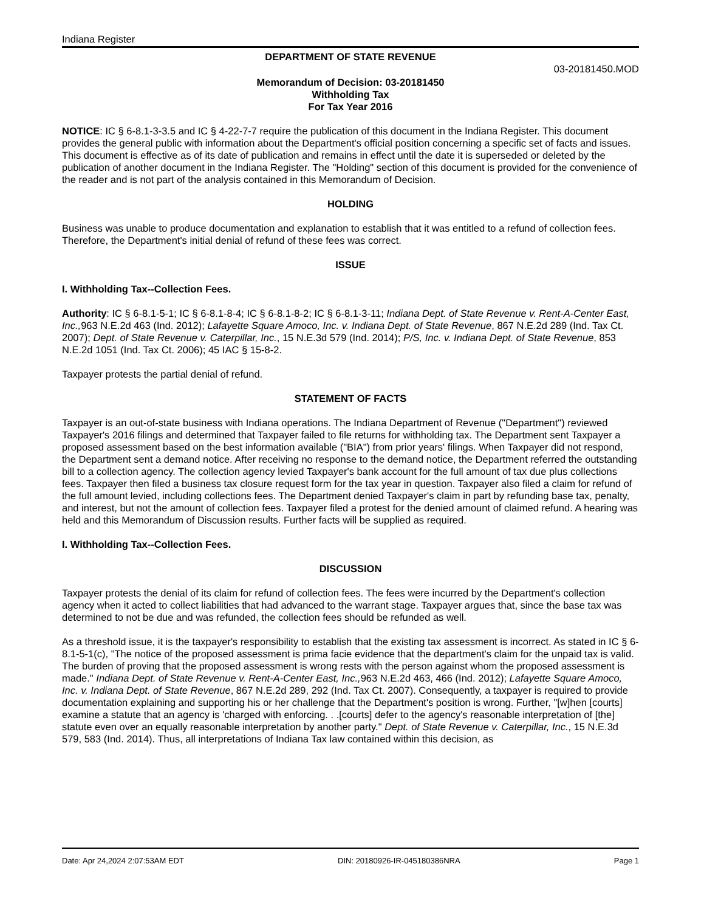Indiana Register
DEPARTMENT OF STATE REVENUE
03-20181450.MOD
Memorandum of Decision: 03-20181450
Withholding Tax
For Tax Year 2016
NOTICE: IC § 6-8.1-3-3.5 and IC § 4-22-7-7 require the publication of this document in the Indiana Register. This document provides the general public with information about the Department's official position concerning a specific set of facts and issues. This document is effective as of its date of publication and remains in effect until the date it is superseded or deleted by the publication of another document in the Indiana Register. The "Holding" section of this document is provided for the convenience of the reader and is not part of the analysis contained in this Memorandum of Decision.
HOLDING
Business was unable to produce documentation and explanation to establish that it was entitled to a refund of collection fees. Therefore, the Department's initial denial of refund of these fees was correct.
ISSUE
I. Withholding Tax--Collection Fees.
Authority: IC § 6-8.1-5-1; IC § 6-8.1-8-4; IC § 6-8.1-8-2; IC § 6-8.1-3-11; Indiana Dept. of State Revenue v. Rent-A-Center East, Inc., 963 N.E.2d 463 (Ind. 2012); Lafayette Square Amoco, Inc. v. Indiana Dept. of State Revenue, 867 N.E.2d 289 (Ind. Tax Ct. 2007); Dept. of State Revenue v. Caterpillar, Inc., 15 N.E.3d 579 (Ind. 2014); P/S, Inc. v. Indiana Dept. of State Revenue, 853 N.E.2d 1051 (Ind. Tax Ct. 2006); 45 IAC § 15-8-2.
Taxpayer protests the partial denial of refund.
STATEMENT OF FACTS
Taxpayer is an out-of-state business with Indiana operations. The Indiana Department of Revenue ("Department") reviewed Taxpayer's 2016 filings and determined that Taxpayer failed to file returns for withholding tax. The Department sent Taxpayer a proposed assessment based on the best information available ("BIA") from prior years' filings. When Taxpayer did not respond, the Department sent a demand notice. After receiving no response to the demand notice, the Department referred the outstanding bill to a collection agency. The collection agency levied Taxpayer's bank account for the full amount of tax due plus collections fees. Taxpayer then filed a business tax closure request form for the tax year in question. Taxpayer also filed a claim for refund of the full amount levied, including collections fees. The Department denied Taxpayer's claim in part by refunding base tax, penalty, and interest, but not the amount of collection fees. Taxpayer filed a protest for the denied amount of claimed refund. A hearing was held and this Memorandum of Discussion results. Further facts will be supplied as required.
I. Withholding Tax--Collection Fees.
DISCUSSION
Taxpayer protests the denial of its claim for refund of collection fees. The fees were incurred by the Department's collection agency when it acted to collect liabilities that had advanced to the warrant stage. Taxpayer argues that, since the base tax was determined to not be due and was refunded, the collection fees should be refunded as well.
As a threshold issue, it is the taxpayer's responsibility to establish that the existing tax assessment is incorrect. As stated in IC § 6-8.1-5-1(c), "The notice of the proposed assessment is prima facie evidence that the department's claim for the unpaid tax is valid. The burden of proving that the proposed assessment is wrong rests with the person against whom the proposed assessment is made." Indiana Dept. of State Revenue v. Rent-A-Center East, Inc., 963 N.E.2d 463, 466 (Ind. 2012); Lafayette Square Amoco, Inc. v. Indiana Dept. of State Revenue, 867 N.E.2d 289, 292 (Ind. Tax Ct. 2007). Consequently, a taxpayer is required to provide documentation explaining and supporting his or her challenge that the Department's position is wrong. Further, "[w]hen [courts] examine a statute that an agency is 'charged with enforcing. . .[courts] defer to the agency's reasonable interpretation of [the] statute even over an equally reasonable interpretation by another party." Dept. of State Revenue v. Caterpillar, Inc., 15 N.E.3d 579, 583 (Ind. 2014). Thus, all interpretations of Indiana Tax law contained within this decision, as
Date: Apr 24,2024 2:07:53AM EDT DIN: 20180926-IR-045180386NRA Page 1